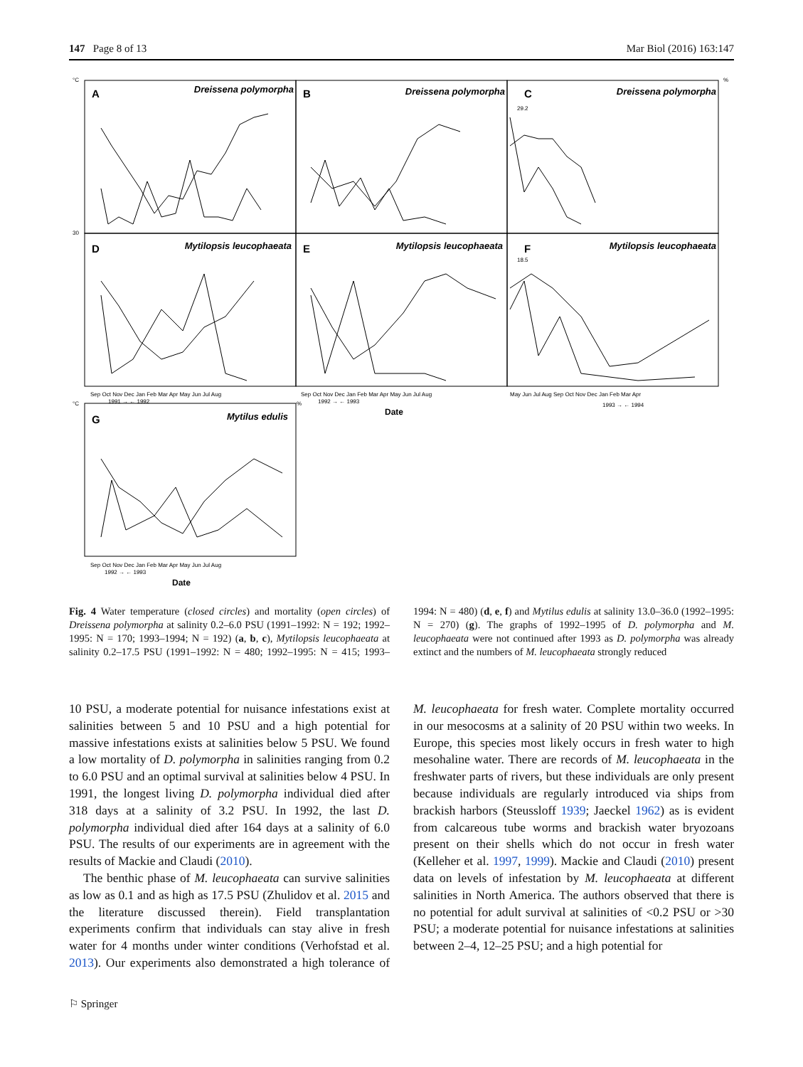147 Page 8 of 13 Mar Biol (2016) 163:147
A
B
C
D
E
F
G
Dreissena polymorpha
Dreissena polymorpha
Dreissena polymorpha
Mytilopsis leucophaeata
Mytilopsis leucophaeata
Mytilopsis leucophaeata
Mytilus edulis
29.2
18.5
Sep Oct Nov Dec Jan Feb Mar Apr May Jun Jul Aug
1991 → ← 1992
Sep Oct Nov Dec Jan Feb Mar Apr May Jun Jul Aug
1992 → ← 1993
May Jun Jul Aug Sep Oct Nov Dec Jan Feb Mar Apr
1993 → ← 1994
Sep Oct Nov Dec Jan Feb Mar Apr May Jun Jul Aug
1992 → ← 1993
Date
Date
°C
%
30
°C
%
Fig. 4 Water temperature (closed circles) and mortality (open circles) of Dreissena polymorpha at salinity 0.2–6.0 PSU (1991–1992: N = 192; 1992–1995: N = 170; 1993–1994; N = 192) (a, b, c), Mytilopsis leucophaeata at salinity 0.2–17.5 PSU (1991–1992: N = 480; 1992–1995: N = 415; 1993–1994: N = 480) (d, e, f) and Mytilus edulis at salinity 13.0–36.0 (1992–1995: N = 270) (g). The graphs of 1992–1995 of D. polymorpha and M. leucophaeata were not continued after 1993 as D. polymorpha was already extinct and the numbers of M. leucophaeata strongly reduced
10 PSU, a moderate potential for nuisance infestations exist at salinities between 5 and 10 PSU and a high potential for massive infestations exists at salinities below 5 PSU. We found a low mortality of D. polymorpha in salinities ranging from 0.2 to 6.0 PSU and an optimal survival at salinities below 4 PSU. In 1991, the longest living D. polymorpha individual died after 318 days at a salinity of 3.2 PSU. In 1992, the last D. polymorpha individual died after 164 days at a salinity of 6.0 PSU. The results of our experiments are in agreement with the results of Mackie and Claudi (2010).
The benthic phase of M. leucophaeata can survive salinities as low as 0.1 and as high as 17.5 PSU (Zhulidov et al. 2015 and the literature discussed therein). Field transplantation experiments confirm that individuals can stay alive in fresh water for 4 months under winter conditions (Verhofstad et al. 2013). Our experiments also demonstrated a high tolerance of M. leucophaeata for fresh water. Complete mortality occurred in our mesocosms at a salinity of 20 PSU within two weeks. In Europe, this species most likely occurs in fresh water to high mesohaline water. There are records of M. leucophaeata in the freshwater parts of rivers, but these individuals are only present because individuals are regularly introduced via ships from brackish harbors (Steusslo­ff 1939; Jaeckel 1962) as is evident from calcareous tube worms and brackish water bryozoans present on their shells which do not occur in fresh water (Kelleher et al. 1997, 1999). Mackie and Claudi (2010) present data on levels of infestation by M. leucophaeata at different salinities in North America. The authors observed that there is no potential for adult survival at salinities of <0.2 PSU or >30 PSU; a moderate potential for nuisance infestations at salinities between 2–4, 12–25 PSU; and a high potential for
⚐ Springer